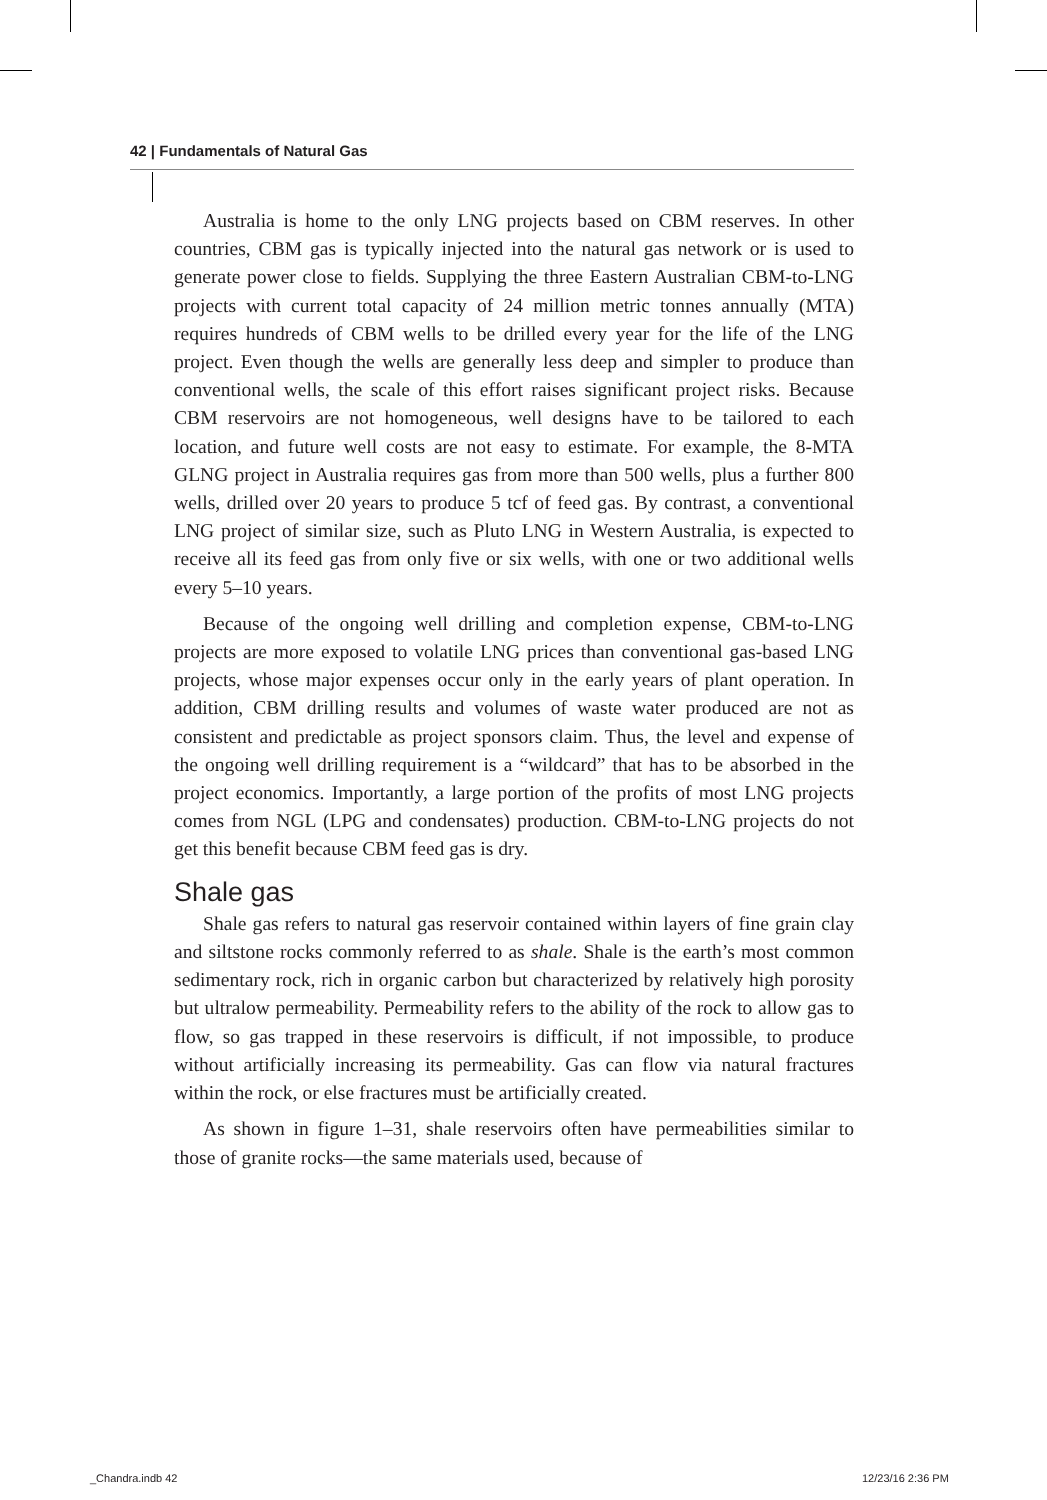42 | Fundamentals of Natural Gas
Australia is home to the only LNG projects based on CBM reserves. In other countries, CBM gas is typically injected into the natural gas network or is used to generate power close to fields. Supplying the three Eastern Australian CBM-to-LNG projects with current total capacity of 24 million metric tonnes annually (MTA) requires hundreds of CBM wells to be drilled every year for the life of the LNG project. Even though the wells are generally less deep and simpler to produce than conventional wells, the scale of this effort raises significant project risks. Because CBM reservoirs are not homogeneous, well designs have to be tailored to each location, and future well costs are not easy to estimate. For example, the 8-MTA GLNG project in Australia requires gas from more than 500 wells, plus a further 800 wells, drilled over 20 years to produce 5 tcf of feed gas. By contrast, a conventional LNG project of similar size, such as Pluto LNG in Western Australia, is expected to receive all its feed gas from only five or six wells, with one or two additional wells every 5–10 years.
Because of the ongoing well drilling and completion expense, CBM-to-LNG projects are more exposed to volatile LNG prices than conventional gas-based LNG projects, whose major expenses occur only in the early years of plant operation. In addition, CBM drilling results and volumes of waste water produced are not as consistent and predictable as project sponsors claim. Thus, the level and expense of the ongoing well drilling requirement is a “wildcard” that has to be absorbed in the project economics. Importantly, a large portion of the profits of most LNG projects comes from NGL (LPG and condensates) production. CBM-to-LNG projects do not get this benefit because CBM feed gas is dry.
Shale gas
Shale gas refers to natural gas reservoir contained within layers of fine grain clay and siltstone rocks commonly referred to as shale. Shale is the earth’s most common sedimentary rock, rich in organic carbon but characterized by relatively high porosity but ultralow permeability. Permeability refers to the ability of the rock to allow gas to flow, so gas trapped in these reservoirs is difficult, if not impossible, to produce without artificially increasing its permeability. Gas can flow via natural fractures within the rock, or else fractures must be artificially created.
As shown in figure 1–31, shale reservoirs often have permeabilities similar to those of granite rocks—the same materials used, because of
_Chandra.indb 42 12/23/16 2:36 PM